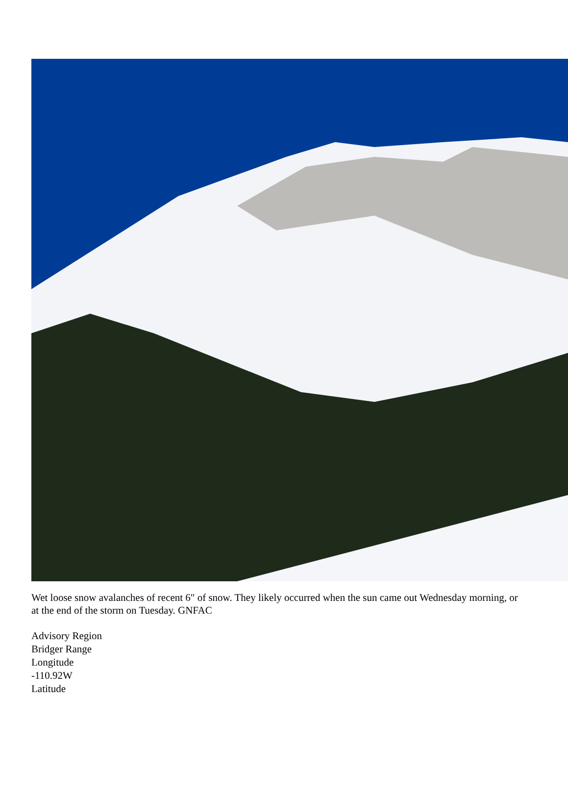Wet loose snow avalanches of recent 6" of snow. They likely occurred when the sun came out Wednesday morning, or at the end of the storm on Tuesday. GNFAC
Advisory Region
Bridger Range
Longitude
-110.92W
Latitude